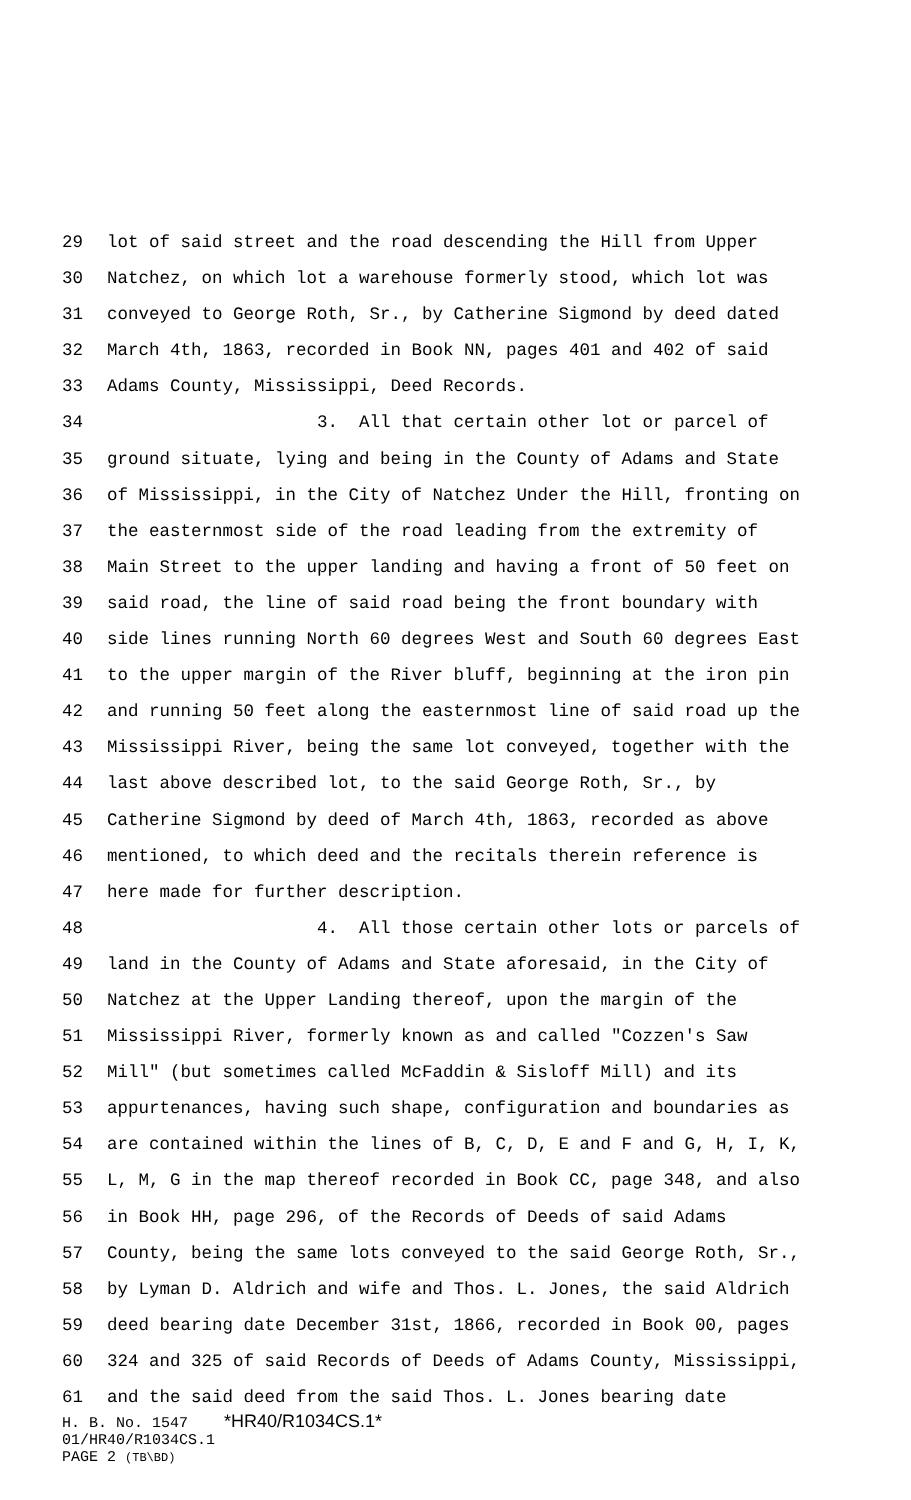29 lot of said street and the road descending the Hill from Upper
30 Natchez, on which lot a warehouse formerly stood, which lot was
31 conveyed to George Roth, Sr., by Catherine Sigmond by deed dated
32 March 4th, 1863, recorded in Book NN, pages 401 and 402 of said
33 Adams County, Mississippi, Deed Records.
34 3. All that certain other lot or parcel of
35 ground situate, lying and being in the County of Adams and State
36 of Mississippi, in the City of Natchez Under the Hill, fronting on
37 the easternmost side of the road leading from the extremity of
38 Main Street to the upper landing and having a front of 50 feet on
39 said road, the line of said road being the front boundary with
40 side lines running North 60 degrees West and South 60 degrees East
41 to the upper margin of the River bluff, beginning at the iron pin
42 and running 50 feet along the easternmost line of said road up the
43 Mississippi River, being the same lot conveyed, together with the
44 last above described lot, to the said George Roth, Sr., by
45 Catherine Sigmond by deed of March 4th, 1863, recorded as above
46 mentioned, to which deed and the recitals therein reference is
47 here made for further description.
48 4. All those certain other lots or parcels of
49 land in the County of Adams and State aforesaid, in the City of
50 Natchez at the Upper Landing thereof, upon the margin of the
51 Mississippi River, formerly known as and called "Cozzen's Saw
52 Mill" (but sometimes called McFaddin & Sisloff Mill) and its
53 appurtenances, having such shape, configuration and boundaries as
54 are contained within the lines of B, C, D, E and F and G, H, I, K,
55 L, M, G in the map thereof recorded in Book CC, page 348, and also
56 in Book HH, page 296, of the Records of Deeds of said Adams
57 County, being the same lots conveyed to the said George Roth, Sr.,
58 by Lyman D. Aldrich and wife and Thos. L. Jones, the said Aldrich
59 deed bearing date December 31st, 1866, recorded in Book 00, pages
60 324 and 325 of said Records of Deeds of Adams County, Mississippi,
61 and the said deed from the said Thos. L. Jones bearing date
H. B. No. 1547 *HR40/R1034CS.1*
01/HR40/R1034CS.1
PAGE 2 (TB\BD)